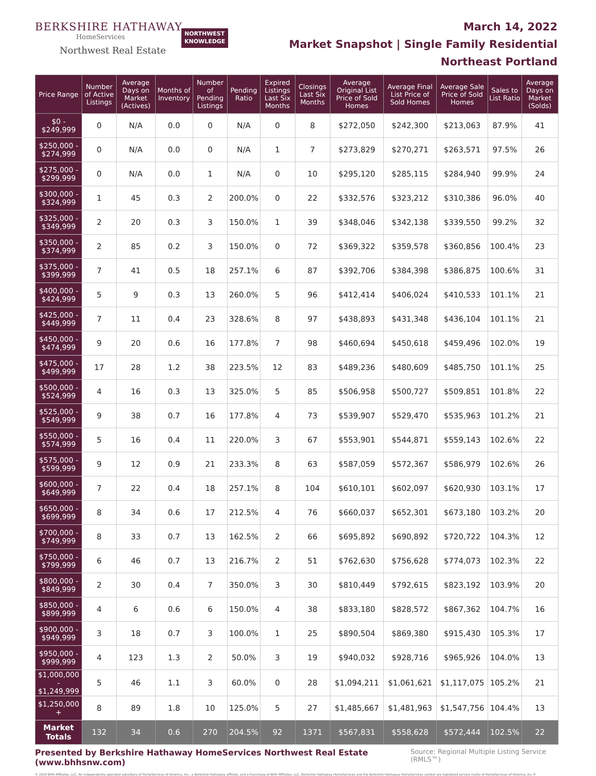BERKSHIRE HATHAWAY
HomeServices
Northwest Real Estate
NORTHWEST
KNOWLEDGE
March 14, 2022
Market Snapshot | Single Family Residential
Northeast Portland
| Price Range | Number of Active Listings | Average Days on Market (Actives) | Months of Inventory | Number of Pending Listings | Pending Ratio | Expired Listings Last Six Months | Closings Last Six Months | Average Original List Price of Sold Homes | Average Final List Price of Sold Homes | Average Sale Price of Sold Homes | Sales to List Ratio | Average Days on Market (Solds) |
| --- | --- | --- | --- | --- | --- | --- | --- | --- | --- | --- | --- | --- |
| $0 - $249,999 | 0 | N/A | 0.0 | 0 | N/A | 0 | 8 | $272,050 | $242,300 | $213,063 | 87.9% | 41 |
| $250,000 - $274,999 | 0 | N/A | 0.0 | 0 | N/A | 1 | 7 | $273,829 | $270,271 | $263,571 | 97.5% | 26 |
| $275,000 - $299,999 | 0 | N/A | 0.0 | 1 | N/A | 0 | 10 | $295,120 | $285,115 | $284,940 | 99.9% | 24 |
| $300,000 - $324,999 | 1 | 45 | 0.3 | 2 | 200.0% | 0 | 22 | $332,576 | $323,212 | $310,386 | 96.0% | 40 |
| $325,000 - $349,999 | 2 | 20 | 0.3 | 3 | 150.0% | 1 | 39 | $348,046 | $342,138 | $339,550 | 99.2% | 32 |
| $350,000 - $374,999 | 2 | 85 | 0.2 | 3 | 150.0% | 0 | 72 | $369,322 | $359,578 | $360,856 | 100.4% | 23 |
| $375,000 - $399,999 | 7 | 41 | 0.5 | 18 | 257.1% | 6 | 87 | $392,706 | $384,398 | $386,875 | 100.6% | 31 |
| $400,000 - $424,999 | 5 | 9 | 0.3 | 13 | 260.0% | 5 | 96 | $412,414 | $406,024 | $410,533 | 101.1% | 21 |
| $425,000 - $449,999 | 7 | 11 | 0.4 | 23 | 328.6% | 8 | 97 | $438,893 | $431,348 | $436,104 | 101.1% | 21 |
| $450,000 - $474,999 | 9 | 20 | 0.6 | 16 | 177.8% | 7 | 98 | $460,694 | $450,618 | $459,496 | 102.0% | 19 |
| $475,000 - $499,999 | 17 | 28 | 1.2 | 38 | 223.5% | 12 | 83 | $489,236 | $480,609 | $485,750 | 101.1% | 25 |
| $500,000 - $524,999 | 4 | 16 | 0.3 | 13 | 325.0% | 5 | 85 | $506,958 | $500,727 | $509,851 | 101.8% | 22 |
| $525,000 - $549,999 | 9 | 38 | 0.7 | 16 | 177.8% | 4 | 73 | $539,907 | $529,470 | $535,963 | 101.2% | 21 |
| $550,000 - $574,999 | 5 | 16 | 0.4 | 11 | 220.0% | 3 | 67 | $553,901 | $544,871 | $559,143 | 102.6% | 22 |
| $575,000 - $599,999 | 9 | 12 | 0.9 | 21 | 233.3% | 8 | 63 | $587,059 | $572,367 | $586,979 | 102.6% | 26 |
| $600,000 - $649,999 | 7 | 22 | 0.4 | 18 | 257.1% | 8 | 104 | $610,101 | $602,097 | $620,930 | 103.1% | 17 |
| $650,000 - $699,999 | 8 | 34 | 0.6 | 17 | 212.5% | 4 | 76 | $660,037 | $652,301 | $673,180 | 103.2% | 20 |
| $700,000 - $749,999 | 8 | 33 | 0.7 | 13 | 162.5% | 2 | 66 | $695,892 | $690,892 | $720,722 | 104.3% | 12 |
| $750,000 - $799,999 | 6 | 46 | 0.7 | 13 | 216.7% | 2 | 51 | $762,630 | $756,628 | $774,073 | 102.3% | 22 |
| $800,000 - $849,999 | 2 | 30 | 0.4 | 7 | 350.0% | 3 | 30 | $810,449 | $792,615 | $823,192 | 103.9% | 20 |
| $850,000 - $899,999 | 4 | 6 | 0.6 | 6 | 150.0% | 4 | 38 | $833,180 | $828,572 | $867,362 | 104.7% | 16 |
| $900,000 - $949,999 | 3 | 18 | 0.7 | 3 | 100.0% | 1 | 25 | $890,504 | $869,380 | $915,430 | 105.3% | 17 |
| $950,000 - $999,999 | 4 | 123 | 1.3 | 2 | 50.0% | 3 | 19 | $940,032 | $928,716 | $965,926 | 104.0% | 13 |
| $1,000,000 - $1,249,999 | 5 | 46 | 1.1 | 3 | 60.0% | 0 | 28 | $1,094,211 | $1,061,621 | $1,117,075 | 105.2% | 21 |
| $1,250,000 + | 8 | 89 | 1.8 | 10 | 125.0% | 5 | 27 | $1,485,667 | $1,481,963 | $1,547,756 | 104.4% | 13 |
| Market Totals | 132 | 34 | 0.6 | 270 | 204.5% | 92 | 1371 | $567,831 | $558,628 | $572,444 | 102.5% | 22 |
Presented by Berkshire Hathaway HomeServices Northwest Real Estate (www.bhhsnw.com) Source: Regional Multiple Listing Service (RMLS™)
© 2019 BHH Affiliates, LLC. An independently operated subsidiary of HomeServices of America, Inc., a Berkshire Hathaway affiliate, and a franchisee of BHH Affiliates, LLC. Berkshire Hathaway HomeServices and the Berkshire Hathaway HomeServices symbol are registered service marks of HomeServices of America, Inc.®